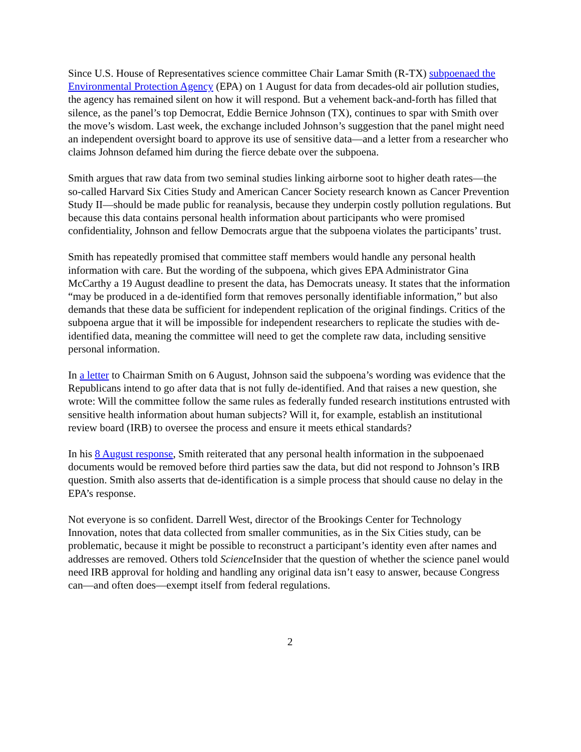Since U.S. House of Representatives science committee Chair Lamar Smith (R-TX) subpoenaed the Environmental Protection Agency (EPA) on 1 August for data from decades-old air pollution studies, the agency has remained silent on how it will respond. But a vehement back-and-forth has filled that silence, as the panel’s top Democrat, Eddie Bernice Johnson (TX), continues to spar with Smith over the move’s wisdom. Last week, the exchange included Johnson’s suggestion that the panel might need an independent oversight board to approve its use of sensitive data—and a letter from a researcher who claims Johnson defamed him during the fierce debate over the subpoena.
Smith argues that raw data from two seminal studies linking airborne soot to higher death rates—the so-called Harvard Six Cities Study and American Cancer Society research known as Cancer Prevention Study II—should be made public for reanalysis, because they underpin costly pollution regulations. But because this data contains personal health information about participants who were promised confidentiality, Johnson and fellow Democrats argue that the subpoena violates the participants’ trust.
Smith has repeatedly promised that committee staff members would handle any personal health information with care. But the wording of the subpoena, which gives EPA Administrator Gina McCarthy a 19 August deadline to present the data, has Democrats uneasy. It states that the information “may be produced in a de-identified form that removes personally identifiable information,” but also demands that these data be sufficient for independent replication of the original findings. Critics of the subpoena argue that it will be impossible for independent researchers to replicate the studies with de-identified data, meaning the committee will need to get the complete raw data, including sensitive personal information.
In a letter to Chairman Smith on 6 August, Johnson said the subpoena’s wording was evidence that the Republicans intend to go after data that is not fully de-identified. And that raises a new question, she wrote: Will the committee follow the same rules as federally funded research institutions entrusted with sensitive health information about human subjects? Will it, for example, establish an institutional review board (IRB) to oversee the process and ensure it meets ethical standards?
In his 8 August response, Smith reiterated that any personal health information in the subpoenaed documents would be removed before third parties saw the data, but did not respond to Johnson’s IRB question. Smith also asserts that de-identification is a simple process that should cause no delay in the EPA’s response.
Not everyone is so confident. Darrell West, director of the Brookings Center for Technology Innovation, notes that data collected from smaller communities, as in the Six Cities study, can be problematic, because it might be possible to reconstruct a participant’s identity even after names and addresses are removed. Others told Science Insider that the question of whether the science panel would need IRB approval for holding and handling any original data isn’t easy to answer, because Congress can—and often does—exempt itself from federal regulations.
2